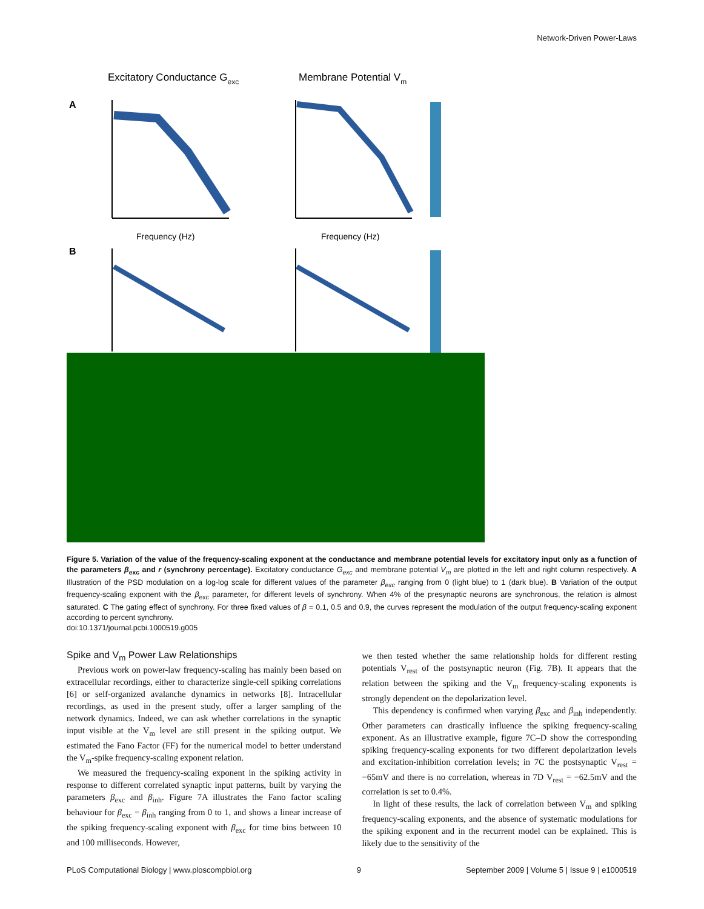Network-Driven Power-Laws
Excitatory Conductance Gexc
Membrane Potential Vm
A
B
Frequency (Hz)
Frequency (Hz)
Figure 5. Variation of the value of the frequency-scaling exponent at the conductance and membrane potential levels for excitatory input only as a function of the parameters β<sub>exc</sub> and r (synchrony percentage). Excitatory conductance G<sub>exc</sub> and membrane potential V<sub>m</sub> are plotted in the left and right column respectively. A Illustration of the PSD modulation on a log-log scale for different values of the parameter β<sub>exc</sub> ranging from 0 (light blue) to 1 (dark blue). B Variation of the output frequency-scaling exponent with the β<sub>exc</sub> parameter, for different levels of synchrony. When 4% of the presynaptic neurons are synchronous, the relation is almost saturated. C The gating effect of synchrony. For three fixed values of β = 0.1, 0.5 and 0.9, the curves represent the modulation of the output frequency-scaling exponent according to percent synchrony.
doi:10.1371/journal.pcbi.1000519.g005
Spike and V<sub>m</sub> Power Law Relationships
Previous work on power-law frequency-scaling has mainly been based on extracellular recordings, either to characterize single-cell spiking correlations [6] or self-organized avalanche dynamics in networks [8]. Intracellular recordings, as used in the present study, offer a larger sampling of the network dynamics. Indeed, we can ask whether correlations in the synaptic input visible at the V<sub>m</sub> level are still present in the spiking output. We estimated the Fano Factor (FF) for the numerical model to better understand the V<sub>m</sub>-spike frequency-scaling exponent relation.
We measured the frequency-scaling exponent in the spiking activity in response to different correlated synaptic input patterns, built by varying the parameters β<sub>exc</sub> and β<sub>inh</sub>. Figure 7A illustrates the Fano factor scaling behaviour for β<sub>exc</sub> = β<sub>inh</sub> ranging from 0 to 1, and shows a linear increase of the spiking frequency-scaling exponent with β<sub>exc</sub> for time bins between 10 and 100 milliseconds. However,
we then tested whether the same relationship holds for different resting potentials V<sub>rest</sub> of the postsynaptic neuron (Fig. 7B). It appears that the relation between the spiking and the V<sub>m</sub> frequency-scaling exponents is strongly dependent on the depolarization level.
This dependency is confirmed when varying β<sub>exc</sub> and β<sub>inh</sub> independently. Other parameters can drastically influence the spiking frequency-scaling exponent. As an illustrative example, figure 7C–D show the corresponding spiking frequency-scaling exponents for two different depolarization levels and excitation-inhibition correlation levels; in 7C the postsynaptic V<sub>rest</sub> = −65mV and there is no correlation, whereas in 7D V<sub>rest</sub> = −62.5mV and the correlation is set to 0.4%.
In light of these results, the lack of correlation between V<sub>m</sub> and spiking frequency-scaling exponents, and the absence of systematic modulations for the spiking exponent and in the recurrent model can be explained. This is likely due to the sensitivity of the
PLoS Computational Biology | www.ploscompbiol.org 9 September 2009 | Volume 5 | Issue 9 | e1000519